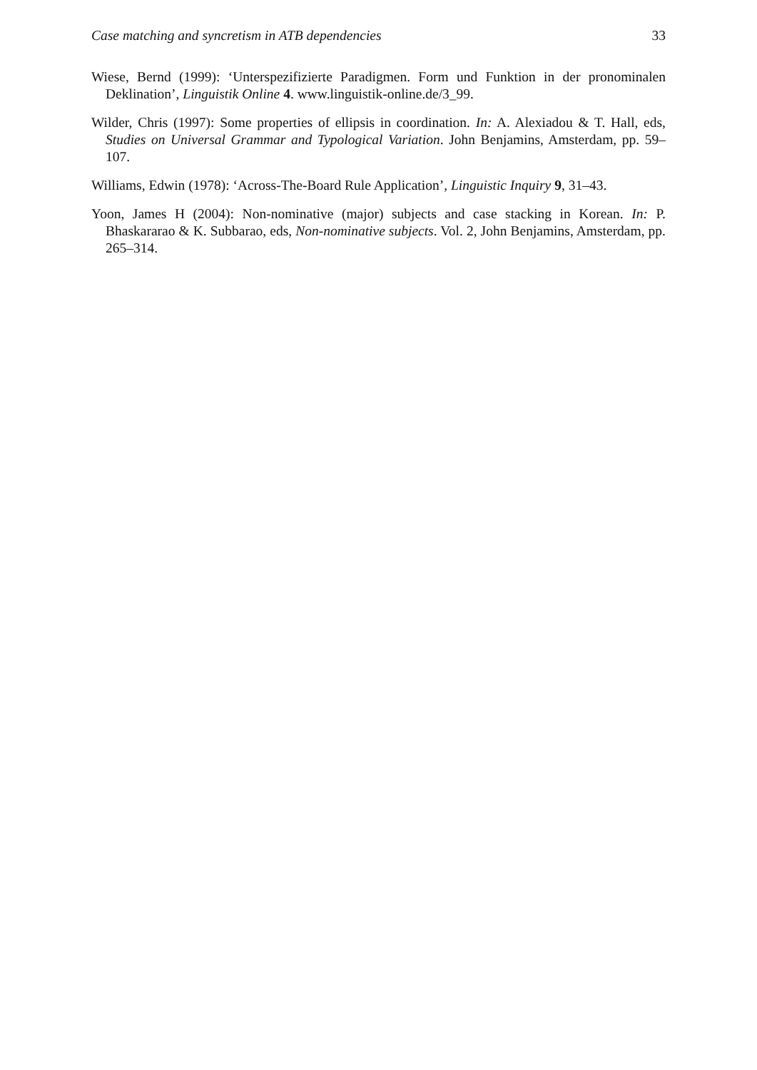Case matching and syncretism in ATB dependencies 33
Wiese, Bernd (1999): ‘Unterspezifizierte Paradigmen. Form und Funktion in der pronominalen Deklination’, Linguistik Online 4. www.linguistik-online.de/3_99.
Wilder, Chris (1997): Some properties of ellipsis in coordination. In: A. Alexiadou & T. Hall, eds, Studies on Universal Grammar and Typological Variation. John Benjamins, Amsterdam, pp. 59–107.
Williams, Edwin (1978): ‘Across-The-Board Rule Application’, Linguistic Inquiry 9, 31–43.
Yoon, James H (2004): Non-nominative (major) subjects and case stacking in Korean. In: P. Bhaskararao & K. Subbarao, eds, Non-nominative subjects. Vol. 2, John Benjamins, Amsterdam, pp. 265–314.